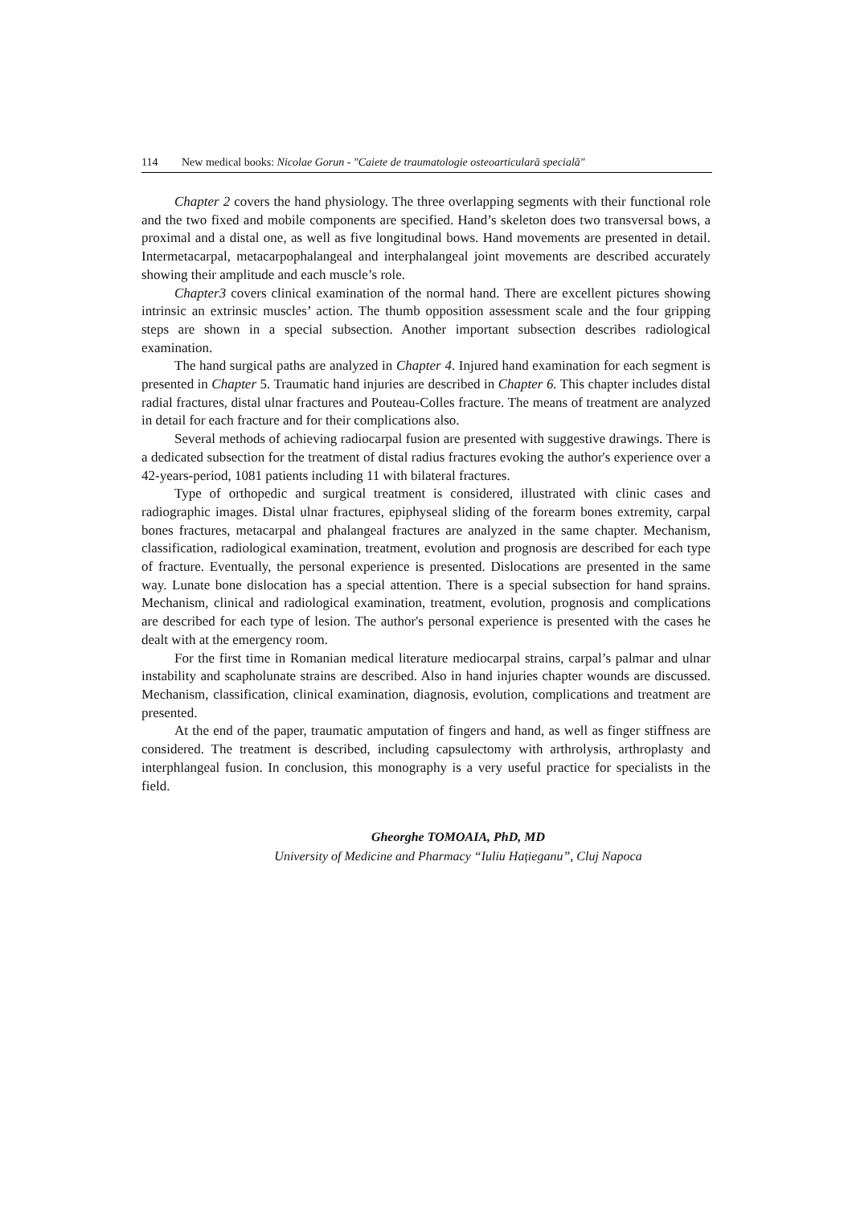114 New medical books: Nicolae Gorun - "Caiete de traumatologie osteoarticulară specială"
Chapter 2 covers the hand physiology. The three overlapping segments with their functional role and the two fixed and mobile components are specified. Hand’s skeleton does two transversal bows, a proximal and a distal one, as well as five longitudinal bows. Hand movements are presented in detail. Intermetacarpal, metacarpophalangeal and interphalangeal joint movements are described accurately showing their amplitude and each muscle’s role.
Chapter3 covers clinical examination of the normal hand. There are excellent pictures showing intrinsic an extrinsic muscles’ action. The thumb opposition assessment scale and the four gripping steps are shown in a special subsection. Another important subsection describes radiological examination.
The hand surgical paths are analyzed in Chapter 4. Injured hand examination for each segment is presented in Chapter 5. Traumatic hand injuries are described in Chapter 6. This chapter includes distal radial fractures, distal ulnar fractures and Pouteau-Colles fracture. The means of treatment are analyzed in detail for each fracture and for their complications also.
Several methods of achieving radiocarpal fusion are presented with suggestive drawings. There is a dedicated subsection for the treatment of distal radius fractures evoking the author's experience over a 42-years-period, 1081 patients including 11 with bilateral fractures.
Type of orthopedic and surgical treatment is considered, illustrated with clinic cases and radiographic images. Distal ulnar fractures, epiphyseal sliding of the forearm bones extremity, carpal bones fractures, metacarpal and phalangeal fractures are analyzed in the same chapter. Mechanism, classification, radiological examination, treatment, evolution and prognosis are described for each type of fracture. Eventually, the personal experience is presented. Dislocations are presented in the same way. Lunate bone dislocation has a special attention. There is a special subsection for hand sprains. Mechanism, clinical and radiological examination, treatment, evolution, prognosis and complications are described for each type of lesion. The author's personal experience is presented with the cases he dealt with at the emergency room.
For the first time in Romanian medical literature mediocarpal strains, carpal’s palmar and ulnar instability and scapholunate strains are described. Also in hand injuries chapter wounds are discussed. Mechanism, classification, clinical examination, diagnosis, evolution, complications and treatment are presented.
At the end of the paper, traumatic amputation of fingers and hand, as well as finger stiffness are considered. The treatment is described, including capsulectomy with arthrolysis, arthroplasty and interphlangeal fusion. In conclusion, this monography is a very useful practice for specialists in the field.
Gheorghe TOMOAIA, PhD, MD
University of Medicine and Pharmacy “Iuliu Hațieganu”, Cluj Napoca